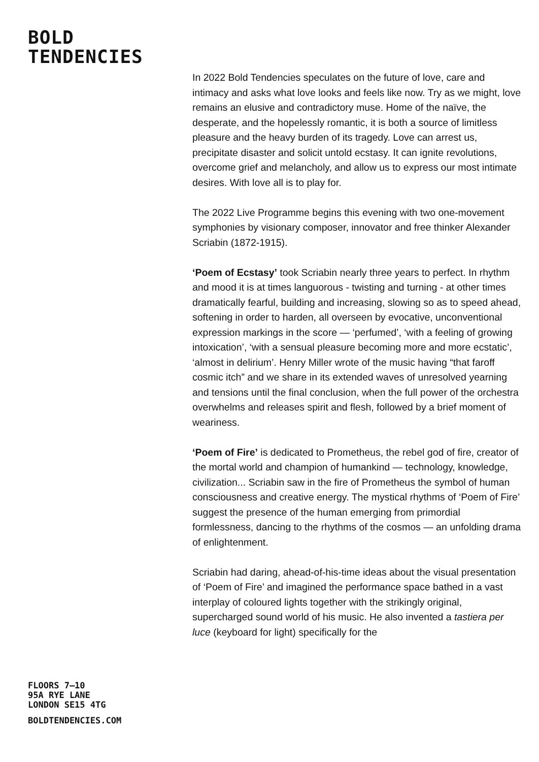BOLD
TENDENCIES
In 2022 Bold Tendencies speculates on the future of love, care and intimacy and asks what love looks and feels like now. Try as we might, love remains an elusive and contradictory muse. Home of the naïve, the desperate, and the hopelessly romantic, it is both a source of limitless pleasure and the heavy burden of its tragedy. Love can arrest us, precipitate disaster and solicit untold ecstasy. It can ignite revolutions, overcome grief and melancholy, and allow us to express our most intimate desires. With love all is to play for.
The 2022 Live Programme begins this evening with two one-movement symphonies by visionary composer, innovator and free thinker Alexander Scriabin (1872-1915).
‘Poem of Ecstasy’ took Scriabin nearly three years to perfect. In rhythm and mood it is at times languorous - twisting and turning - at other times dramatically fearful, building and increasing, slowing so as to speed ahead, softening in order to harden, all overseen by evocative, unconventional expression markings in the score — ‘perfumed’, ‘with a feeling of growing intoxication’, ‘with a sensual pleasure becoming more and more ecstatic’, ‘almost in delirium’. Henry Miller wrote of the music having “that faroff cosmic itch” and we share in its extended waves of unresolved yearning and tensions until the final conclusion, when the full power of the orchestra overwhelms and releases spirit and flesh, followed by a brief moment of weariness.
‘Poem of Fire’ is dedicated to Prometheus, the rebel god of fire, creator of the mortal world and champion of humankind — technology, knowledge, civilization... Scriabin saw in the fire of Prometheus the symbol of human consciousness and creative energy. The mystical rhythms of ‘Poem of Fire’ suggest the presence of the human emerging from primordial formlessness, dancing to the rhythms of the cosmos — an unfolding drama of enlightenment.
Scriabin had daring, ahead-of-his-time ideas about the visual presentation of ‘Poem of Fire’ and imagined the performance space bathed in a vast interplay of coloured lights together with the strikingly original, supercharged sound world of his music. He also invented a tastiera per luce (keyboard for light) specifically for the
FLOORS 7–10
95A RYE LANE
LONDON SE15 4TG
BOLDTENDENCIES.COM